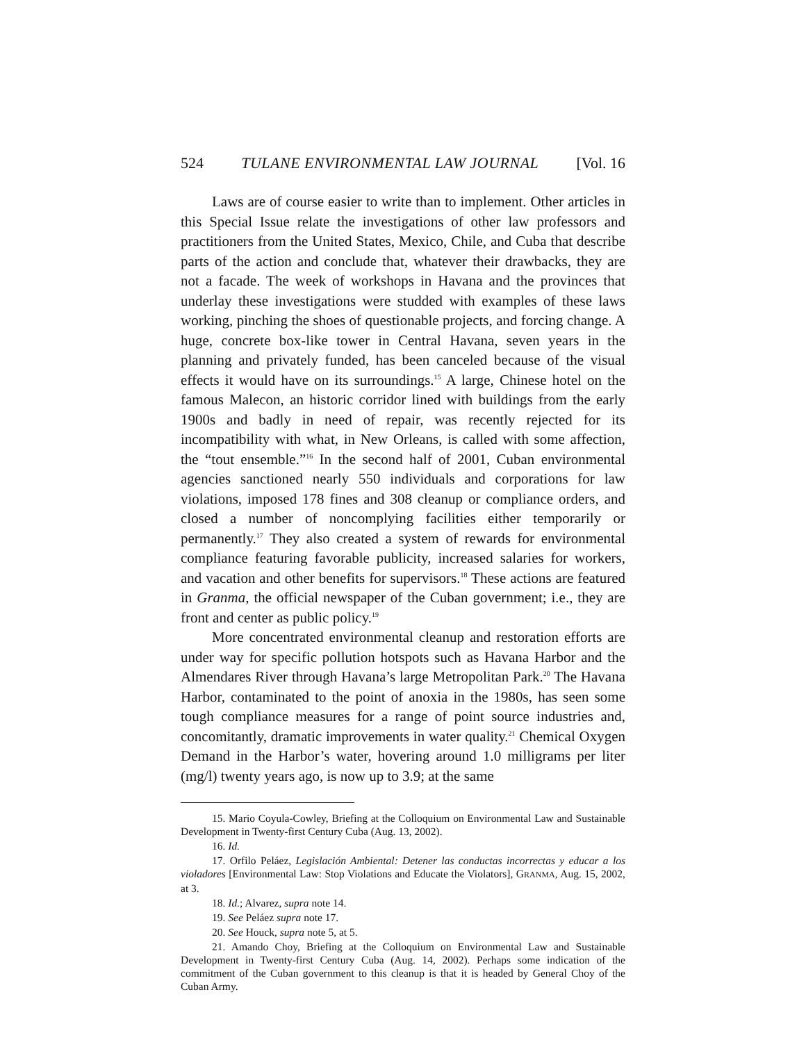524 TULANE ENVIRONMENTAL LAW JOURNAL [Vol. 16
Laws are of course easier to write than to implement. Other articles in this Special Issue relate the investigations of other law professors and practitioners from the United States, Mexico, Chile, and Cuba that describe parts of the action and conclude that, whatever their drawbacks, they are not a facade. The week of workshops in Havana and the provinces that underlay these investigations were studded with examples of these laws working, pinching the shoes of questionable projects, and forcing change. A huge, concrete box-like tower in Central Havana, seven years in the planning and privately funded, has been canceled because of the visual effects it would have on its surroundings.<sup>15</sup> A large, Chinese hotel on the famous Malecon, an historic corridor lined with buildings from the early 1900s and badly in need of repair, was recently rejected for its incompatibility with what, in New Orleans, is called with some affection, the “tout ensemble.”<sup>16</sup> In the second half of 2001, Cuban environmental agencies sanctioned nearly 550 individuals and corporations for law violations, imposed 178 fines and 308 cleanup or compliance orders, and closed a number of noncomplying facilities either temporarily or permanently.<sup>17</sup> They also created a system of rewards for environmental compliance featuring favorable publicity, increased salaries for workers, and vacation and other benefits for supervisors.<sup>18</sup> These actions are featured in Granma, the official newspaper of the Cuban government; i.e., they are front and center as public policy.<sup>19</sup>
More concentrated environmental cleanup and restoration efforts are under way for specific pollution hotspots such as Havana Harbor and the Almendares River through Havana’s large Metropolitan Park.<sup>20</sup> The Havana Harbor, contaminated to the point of anoxia in the 1980s, has seen some tough compliance measures for a range of point source industries and, concomitantly, dramatic improvements in water quality.<sup>21</sup> Chemical Oxygen Demand in the Harbor’s water, hovering around 1.0 milligrams per liter (mg/l) twenty years ago, is now up to 3.9; at the same
15. Mario Coyula-Cowley, Briefing at the Colloquium on Environmental Law and Sustainable Development in Twenty-first Century Cuba (Aug. 13, 2002).
16. Id.
17. Orfilo Peláez, Legislación Ambiental: Detener las conductas incorrectas y educar a los violadores [Environmental Law: Stop Violations and Educate the Violators], GRANMA, Aug. 15, 2002, at 3.
18. Id.; Alvarez, supra note 14.
19. See Peláez supra note 17.
20. See Houck, supra note 5, at 5.
21. Amando Choy, Briefing at the Colloquium on Environmental Law and Sustainable Development in Twenty-first Century Cuba (Aug. 14, 2002). Perhaps some indication of the commitment of the Cuban government to this cleanup is that it is headed by General Choy of the Cuban Army.